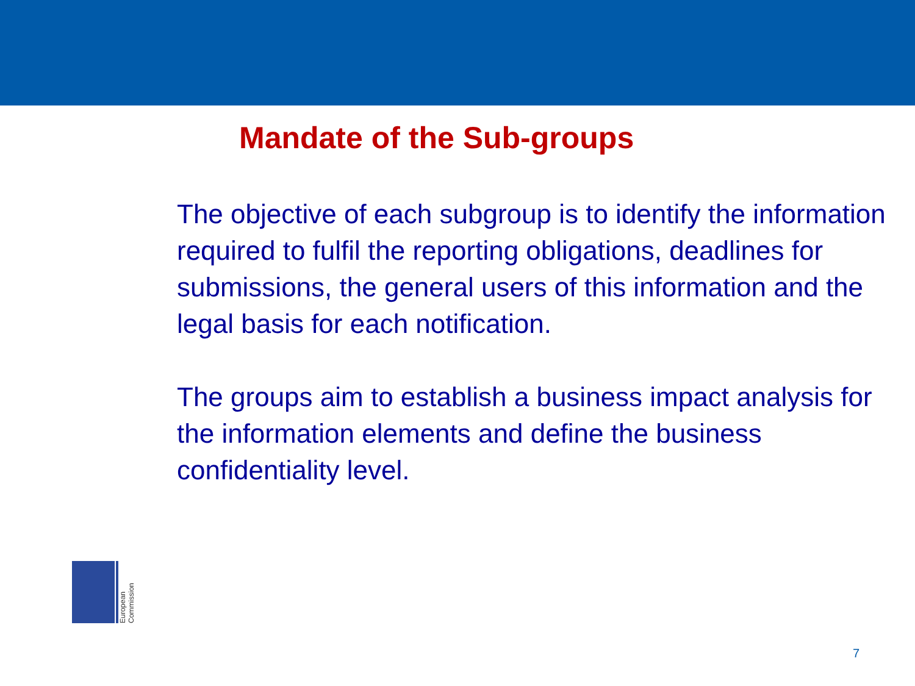Mandate of the Sub-groups
The objective of each subgroup is to identify the information required to fulfil the reporting obligations, deadlines for submissions, the general users of this information and the legal basis for each notification.
The groups aim to establish a business impact analysis for the information elements and define the business confidentiality level.
European Commission
7